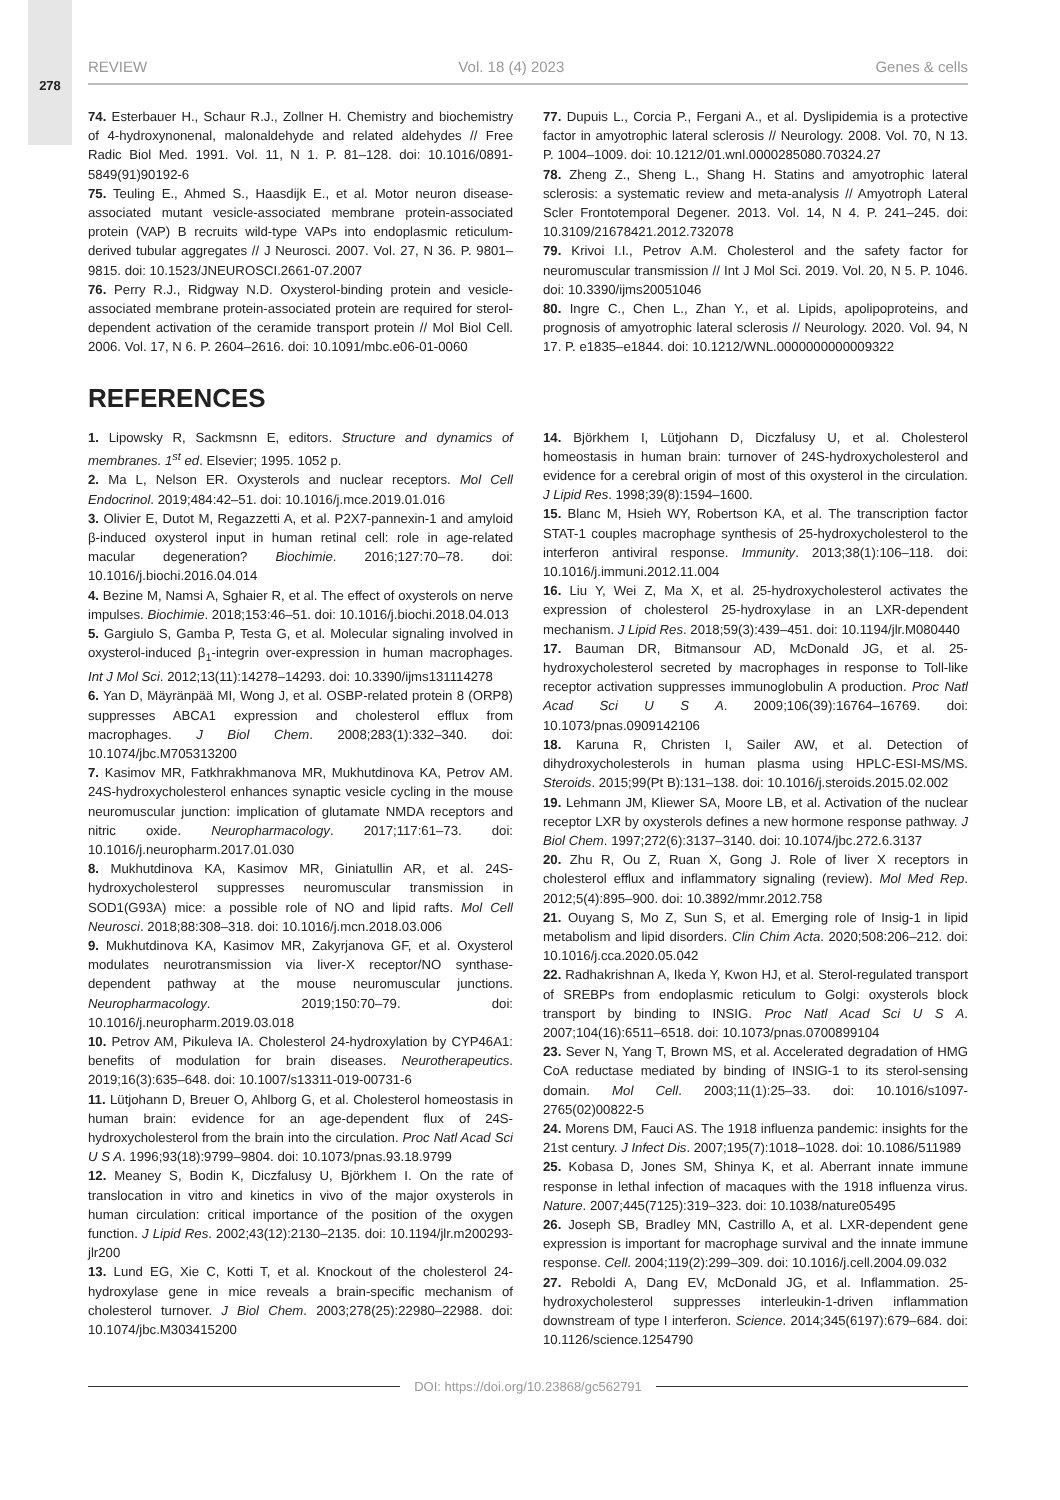278
REVIEW Vol. 18 (4) 2023 Genes & cells
74. Esterbauer H., Schaur R.J., Zollner H. Chemistry and biochemistry of 4-hydroxynonenal, malonaldehyde and related aldehydes // Free Radic Biol Med. 1991. Vol. 11, N 1. P. 81–128. doi: 10.1016/0891-5849(91)90192-6
75. Teuling E., Ahmed S., Haasdijk E., et al. Motor neuron disease-associated mutant vesicle-associated membrane protein-associated protein (VAP) B recruits wild-type VAPs into endoplasmic reticulum-derived tubular aggregates // J Neurosci. 2007. Vol. 27, N 36. P. 9801–9815. doi: 10.1523/JNEUROSCI.2661-07.2007
76. Perry R.J., Ridgway N.D. Oxysterol-binding protein and vesicle-associated membrane protein-associated protein are required for sterol-dependent activation of the ceramide transport protein // Mol Biol Cell. 2006. Vol. 17, N 6. P. 2604–2616. doi: 10.1091/mbc.e06-01-0060
77. Dupuis L., Corcia P., Fergani A., et al. Dyslipidemia is a protective factor in amyotrophic lateral sclerosis // Neurology. 2008. Vol. 70, N 13. P. 1004–1009. doi: 10.1212/01.wnl.0000285080.70324.27
78. Zheng Z., Sheng L., Shang H. Statins and amyotrophic lateral sclerosis: a systematic review and meta-analysis // Amyotroph Lateral Scler Frontotemporal Degener. 2013. Vol. 14, N 4. P. 241–245. doi: 10.3109/21678421.2012.732078
79. Krivoi I.I., Petrov A.M. Cholesterol and the safety factor for neuromuscular transmission // Int J Mol Sci. 2019. Vol. 20, N 5. P. 1046. doi: 10.3390/ijms20051046
80. Ingre C., Chen L., Zhan Y., et al. Lipids, apolipoproteins, and prognosis of amyotrophic lateral sclerosis // Neurology. 2020. Vol. 94, N 17. P. e1835–e1844. doi: 10.1212/WNL.0000000000009322
REFERENCES
1. Lipowsky R, Sackmsnn E, editors. Structure and dynamics of membranes. 1<sup>st</sup> ed. Elsevier; 1995. 1052 p.
2. Ma L, Nelson ER. Oxysterols and nuclear receptors. Mol Cell Endocrinol. 2019;484:42–51. doi: 10.1016/j.mce.2019.01.016
3. Olivier E, Dutot M, Regazzetti A, et al. P2X7-pannexin-1 and amyloid β-induced oxysterol input in human retinal cell: role in age-related macular degeneration? Biochimie. 2016;127:70–78. doi: 10.1016/j.biochi.2016.04.014
4. Bezine M, Namsi A, Sghaier R, et al. The effect of oxysterols on nerve impulses. Biochimie. 2018;153:46–51. doi: 10.1016/j.biochi.2018.04.013
5. Gargiulo S, Gamba P, Testa G, et al. Molecular signaling involved in oxysterol-induced β<sub>1</sub>-integrin over-expression in human macrophages. Int J Mol Sci. 2012;13(11):14278–14293. doi: 10.3390/ijms131114278
6. Yan D, Mäyränpää MI, Wong J, et al. OSBP-related protein 8 (ORP8) suppresses ABCA1 expression and cholesterol efflux from macrophages. J Biol Chem. 2008;283(1):332–340. doi: 10.1074/jbc.M705313200
7. Kasimov MR, Fatkhrakhmanova MR, Mukhutdinova KA, Petrov AM. 24S-hydroxycholesterol enhances synaptic vesicle cycling in the mouse neuromuscular junction: implication of glutamate NMDA receptors and nitric oxide. Neuropharmacology. 2017;117:61–73. doi: 10.1016/j.neuropharm.2017.01.030
8. Mukhutdinova KA, Kasimov MR, Giniatullin AR, et al. 24S-hydroxycholesterol suppresses neuromuscular transmission in SOD1(G93A) mice: a possible role of NO and lipid rafts. Mol Cell Neurosci. 2018;88:308–318. doi: 10.1016/j.mcn.2018.03.006
9. Mukhutdinova KA, Kasimov MR, Zakyrjanova GF, et al. Oxysterol modulates neurotransmission via liver-X receptor/NO synthase-dependent pathway at the mouse neuromuscular junctions. Neuropharmacology. 2019;150:70–79. doi: 10.1016/j.neuropharm.2019.03.018
10. Petrov AM, Pikuleva IA. Cholesterol 24-hydroxylation by CYP46A1: benefits of modulation for brain diseases. Neurotherapeutics. 2019;16(3):635–648. doi: 10.1007/s13311-019-00731-6
11. Lütjohann D, Breuer O, Ahlborg G, et al. Cholesterol homeostasis in human brain: evidence for an age-dependent flux of 24S-hydroxycholesterol from the brain into the circulation. Proc Natl Acad Sci U S A. 1996;93(18):9799–9804. doi: 10.1073/pnas.93.18.9799
12. Meaney S, Bodin K, Diczfalusy U, Björkhem I. On the rate of translocation in vitro and kinetics in vivo of the major oxysterols in human circulation: critical importance of the position of the oxygen function. J Lipid Res. 2002;43(12):2130–2135. doi: 10.1194/jlr.m200293-jlr200
13. Lund EG, Xie C, Kotti T, et al. Knockout of the cholesterol 24-hydroxylase gene in mice reveals a brain-specific mechanism of cholesterol turnover. J Biol Chem. 2003;278(25):22980–22988. doi: 10.1074/jbc.M303415200
14. Björkhem I, Lütjohann D, Diczfalusy U, et al. Cholesterol homeostasis in human brain: turnover of 24S-hydroxycholesterol and evidence for a cerebral origin of most of this oxysterol in the circulation. J Lipid Res. 1998;39(8):1594–1600.
15. Blanc M, Hsieh WY, Robertson KA, et al. The transcription factor STAT-1 couples macrophage synthesis of 25-hydroxycholesterol to the interferon antiviral response. Immunity. 2013;38(1):106–118. doi: 10.1016/j.immuni.2012.11.004
16. Liu Y, Wei Z, Ma X, et al. 25-hydroxycholesterol activates the expression of cholesterol 25-hydroxylase in an LXR-dependent mechanism. J Lipid Res. 2018;59(3):439–451. doi: 10.1194/jlr.M080440
17. Bauman DR, Bitmansour AD, McDonald JG, et al. 25-hydroxycholesterol secreted by macrophages in response to Toll-like receptor activation suppresses immunoglobulin A production. Proc Natl Acad Sci U S A. 2009;106(39):16764–16769. doi: 10.1073/pnas.0909142106
18. Karuna R, Christen I, Sailer AW, et al. Detection of dihydroxycholesterols in human plasma using HPLC-ESI-MS/MS. Steroids. 2015;99(Pt B):131–138. doi: 10.1016/j.steroids.2015.02.002
19. Lehmann JM, Kliewer SA, Moore LB, et al. Activation of the nuclear receptor LXR by oxysterols defines a new hormone response pathway. J Biol Chem. 1997;272(6):3137–3140. doi: 10.1074/jbc.272.6.3137
20. Zhu R, Ou Z, Ruan X, Gong J. Role of liver X receptors in cholesterol efflux and inflammatory signaling (review). Mol Med Rep. 2012;5(4):895–900. doi: 10.3892/mmr.2012.758
21. Ouyang S, Mo Z, Sun S, et al. Emerging role of Insig-1 in lipid metabolism and lipid disorders. Clin Chim Acta. 2020;508:206–212. doi: 10.1016/j.cca.2020.05.042
22. Radhakrishnan A, Ikeda Y, Kwon HJ, et al. Sterol-regulated transport of SREBPs from endoplasmic reticulum to Golgi: oxysterols block transport by binding to INSIG. Proc Natl Acad Sci U S A. 2007;104(16):6511–6518. doi: 10.1073/pnas.0700899104
23. Sever N, Yang T, Brown MS, et al. Accelerated degradation of HMG CoA reductase mediated by binding of INSIG-1 to its sterol-sensing domain. Mol Cell. 2003;11(1):25–33. doi: 10.1016/s1097-2765(02)00822-5
24. Morens DM, Fauci AS. The 1918 influenza pandemic: insights for the 21st century. J Infect Dis. 2007;195(7):1018–1028. doi: 10.1086/511989
25. Kobasa D, Jones SM, Shinya K, et al. Aberrant innate immune response in lethal infection of macaques with the 1918 influenza virus. Nature. 2007;445(7125):319–323. doi: 10.1038/nature05495
26. Joseph SB, Bradley MN, Castrillo A, et al. LXR-dependent gene expression is important for macrophage survival and the innate immune response. Cell. 2004;119(2):299–309. doi: 10.1016/j.cell.2004.09.032
27. Reboldi A, Dang EV, McDonald JG, et al. Inflammation. 25-hydroxycholesterol suppresses interleukin-1-driven inflammation downstream of type I interferon. Science. 2014;345(6197):679–684. doi: 10.1126/science.1254790
DOI: https://doi.org/10.23868/gc562791